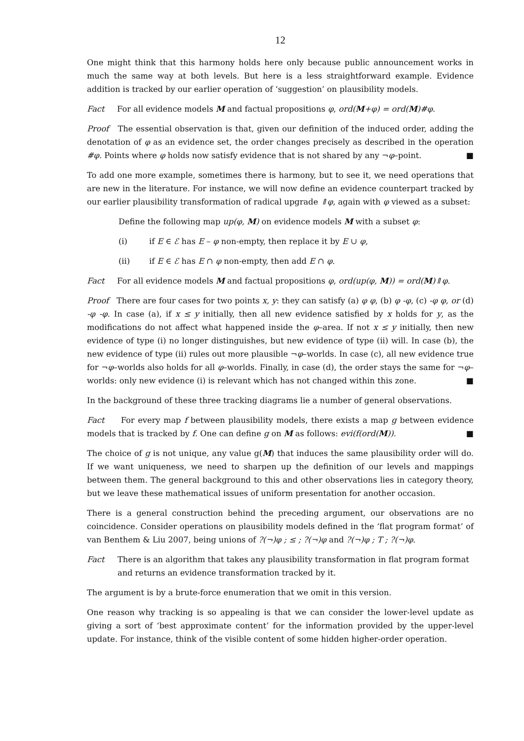12
One might think that this harmony holds here only because public announcement works in much the same way at both levels. But here is a less straightforward example. Evidence addition is tracked by our earlier operation of ‘suggestion’ on plausibility models.
Fact For all evidence models M and factual propositions φ, ord(M+φ) = ord(M)#φ.
Proof The essential observation is that, given our definition of the induced order, adding the denotation of φ as an evidence set, the order changes precisely as described in the operation #φ. Points where φ holds now satisfy evidence that is not shared by any ¬φ–point. ■
To add one more example, sometimes there is harmony, but to see it, we need operations that are new in the literature. For instance, we will now define an evidence counterpart tracked by our earlier plausibility transformation of radical upgrade ⇑φ, again with φ viewed as a subset:
Define the following map up(φ, M) on evidence models M with a subset φ:
(i) if E ∈ ℰ has E – φ non-empty, then replace it by E ∪ φ,
(ii) if E ∈ ℰ has E ∩ φ non-empty, then add E ∩ φ.
Fact For all evidence models M and factual propositions φ, ord(up(φ, M)) = ord(M)⇑φ.
Proof There are four cases for two points x, y: they can satisfy (a) φ φ, (b) φ -φ, (c) -φ φ, or (d) -φ -φ. In case (a), if x ≤ y initially, then all new evidence satisfied by x holds for y, as the modifications do not affect what happened inside the φ–area. If not x ≤ y initially, then new evidence of type (i) no longer distinguishes, but new evidence of type (ii) will. In case (b), the new evidence of type (ii) rules out more plausible ¬φ–worlds. In case (c), all new evidence true for ¬φ–worlds also holds for all φ–worlds. Finally, in case (d), the order stays the same for ¬φ–worlds: only new evidence (i) is relevant which has not changed within this zone. ■
In the background of these three tracking diagrams lie a number of general observations.
Fact For every map f between plausibility models, there exists a map g between evidence models that is tracked by f. One can define g on M as follows: evi(f(ord(M)). ■
The choice of g is not unique, any value g(M) that induces the same plausibility order will do. If we want uniqueness, we need to sharpen up the definition of our levels and mappings between them. The general background to this and other observations lies in category theory, but we leave these mathematical issues of uniform presentation for another occasion.
There is a general construction behind the preceding argument, our observations are no coincidence. Consider operations on plausibility models defined in the ‘flat program format’ of van Benthem & Liu 2007, being unions of ?(¬)φ ; ≤ ; ?(¬)φ and ?(¬)φ ; T ; ?(¬)φ.
Fact There is an algorithm that takes any plausibility transformation in flat program format and returns an evidence transformation tracked by it.
The argument is by a brute-force enumeration that we omit in this version.
One reason why tracking is so appealing is that we can consider the lower-level update as giving a sort of ‘best approximate content’ for the information provided by the upper-level update. For instance, think of the visible content of some hidden higher-order operation.